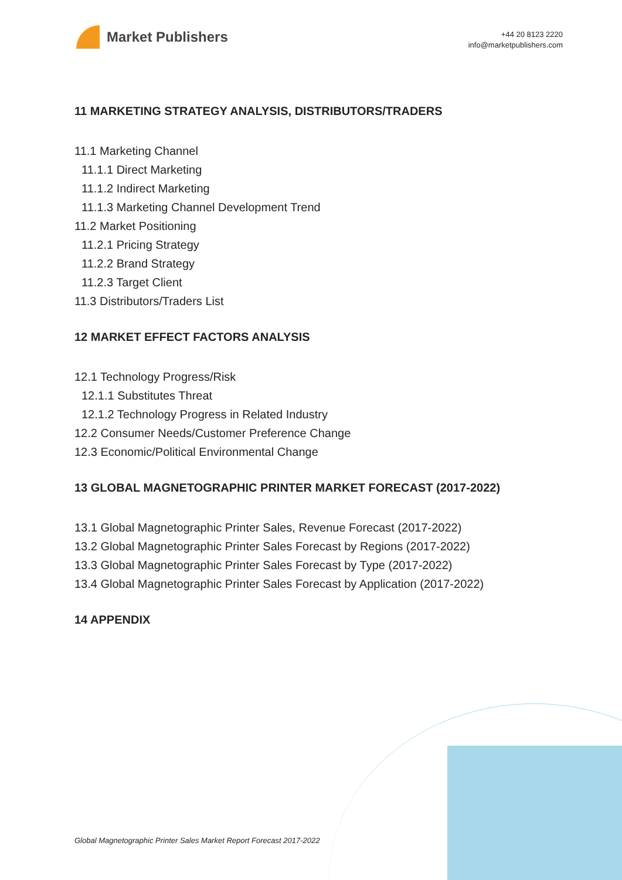Market Publishers
+44 20 8123 2220
info@marketpublishers.com
11 MARKETING STRATEGY ANALYSIS, DISTRIBUTORS/TRADERS
11.1 Marketing Channel
11.1.1 Direct Marketing
11.1.2 Indirect Marketing
11.1.3 Marketing Channel Development Trend
11.2 Market Positioning
11.2.1 Pricing Strategy
11.2.2 Brand Strategy
11.2.3 Target Client
11.3 Distributors/Traders List
12 MARKET EFFECT FACTORS ANALYSIS
12.1 Technology Progress/Risk
12.1.1 Substitutes Threat
12.1.2 Technology Progress in Related Industry
12.2 Consumer Needs/Customer Preference Change
12.3 Economic/Political Environmental Change
13 GLOBAL MAGNETOGRAPHIC PRINTER MARKET FORECAST (2017-2022)
13.1 Global Magnetographic Printer Sales, Revenue Forecast (2017-2022)
13.2 Global Magnetographic Printer Sales Forecast by Regions (2017-2022)
13.3 Global Magnetographic Printer Sales Forecast by Type (2017-2022)
13.4 Global Magnetographic Printer Sales Forecast by Application (2017-2022)
14 APPENDIX
Global Magnetographic Printer Sales Market Report Forecast 2017-2022